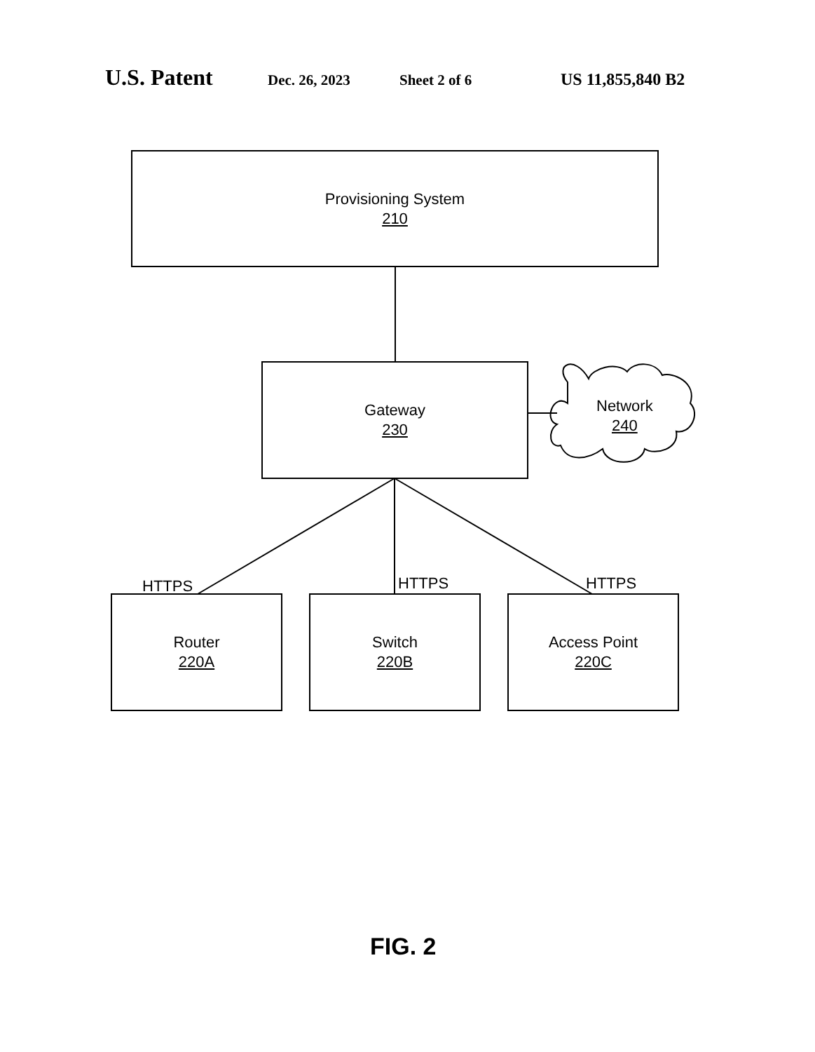U.S. Patent Dec. 26, 2023 Sheet 2 of 6 US 11,855,840 B2
Provisioning System
210
Gateway
230
Network
240
HTTPS HTTPS HTTPS
Router
220A
Switch
220B
Access Point
220C
FIG. 2